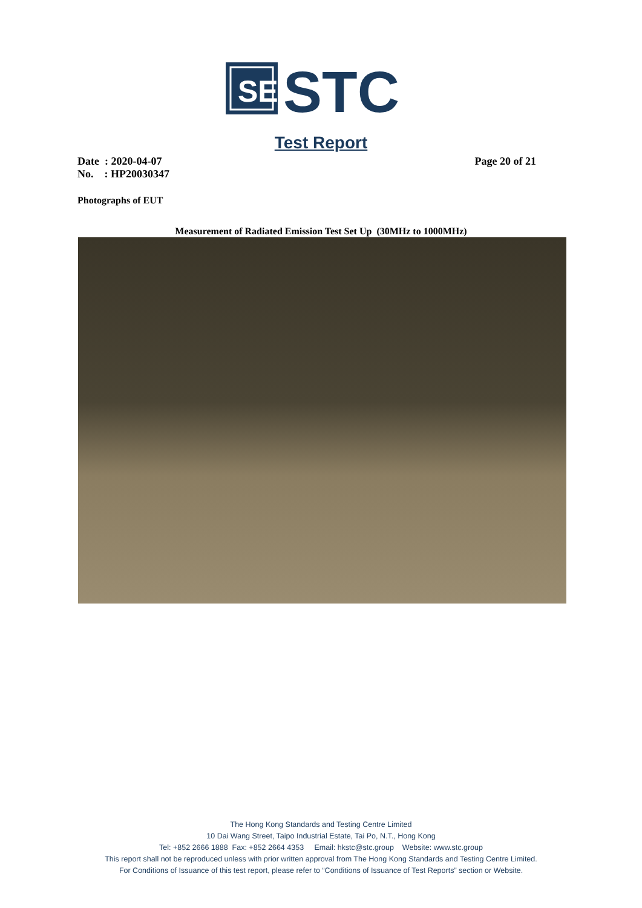SE
STC
Test Report
Date : 2020-04-07 Page 20 of 21
No. : HP20030347
Photographs of EUT
Measurement of Radiated Emission Test Set Up (30MHz to 1000MHz)
The Hong Kong Standards and Testing Centre Limited
10 Dai Wang Street, Taipo Industrial Estate, Tai Po, N.T., Hong Kong
Tel: +852 2666 1888 Fax: +852 2664 4353 Email: hkstc@stc.group Website: www.stc.group
This report shall not be reproduced unless with prior written approval from The Hong Kong Standards and Testing Centre Limited.
For Conditions of Issuance of this test report, please refer to “Conditions of Issuance of Test Reports” section or Website.